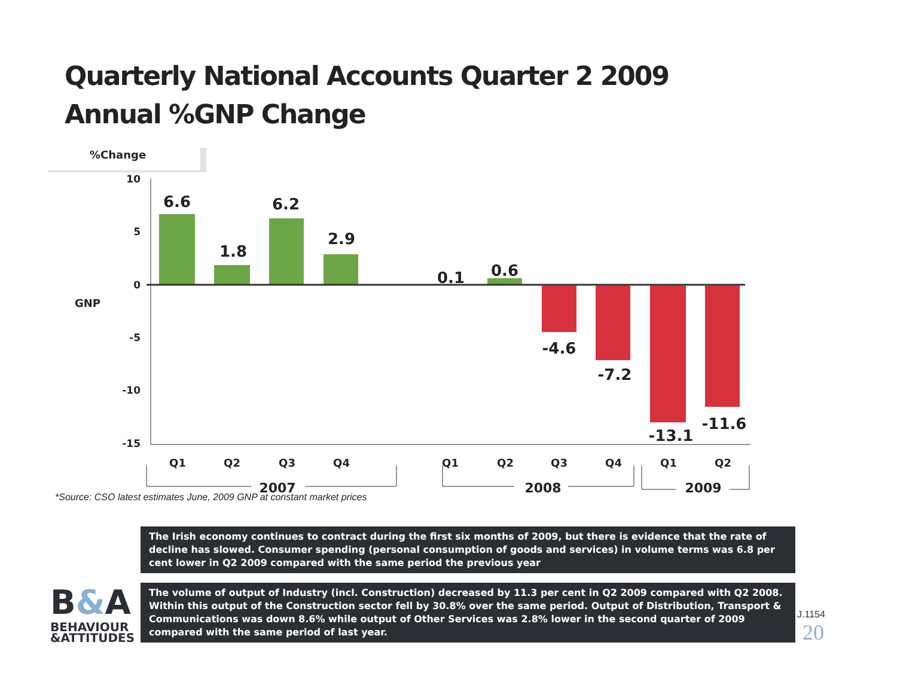Quarterly National Accounts Quarter 2 2009
Annual %GNP Change
%Change
GNP
10
5
0
-5
-10
-15
6.6
1.8
6.2
2.9
0.1
0.6
-4.6
-7.2
-13.1
-11.6
Q1
Q2
Q3
Q4
Q1
Q2
Q3
Q4
Q1
Q2
2007
2008
2009
*Source: CSO latest estimates June, 2009 GNP at constant market prices
The Irish economy continues to contract during the first six months of 2009, but there is evidence that the rate of decline has slowed. Consumer spending (personal consumption of goods and services) in volume terms was 6.8 per cent lower in Q2 2009 compared with the same period the previous year
The volume of output of Industry (incl. Construction) decreased by 11.3 per cent in Q2 2009 compared with Q2 2008. Within this output of the Construction sector fell by 30.8% over the same period. Output of Distribution, Transport & Communications was down 8.6% while output of Other Services was 2.8% lower in the second quarter of 2009 compared with the same period of last year.
B&A
BEHAVIOUR
&ATTITUDES
J.1154
20